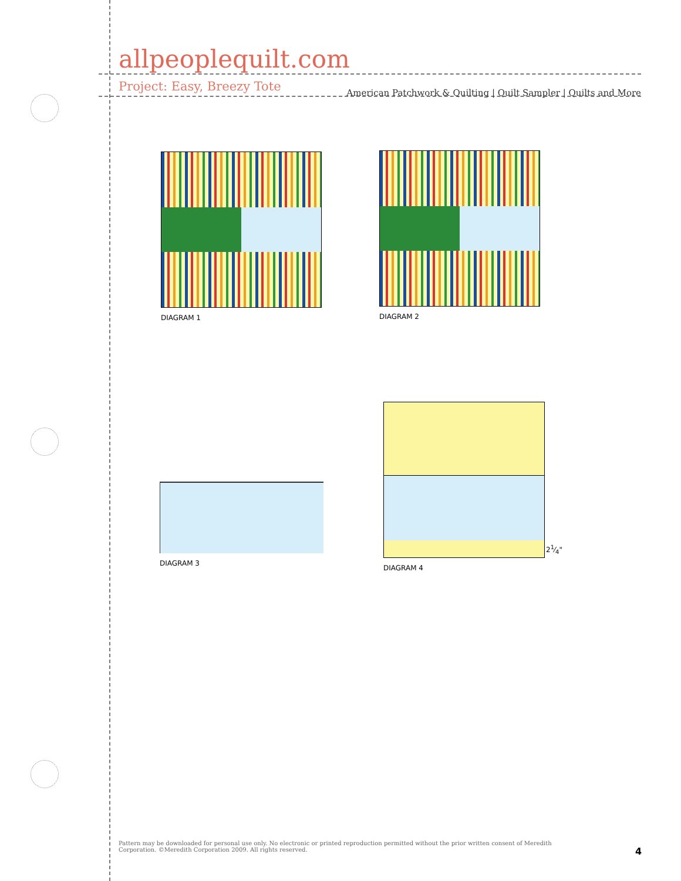allpeoplequilt.com
American Patchwork & Quilting | Quilt Sampler | Quilts and More
Project: Easy, Breezy Tote
DIAGRAM 1 DIAGRAM 2
DIAGRAM 3
DIAGRAM 4
21⁄4"
Pattern may be downloaded for personal use only. No electronic or printed reproduction permitted without the prior written consent of Meredith Corporation. ©Meredith Corporation 2009. All rights reserved.
4